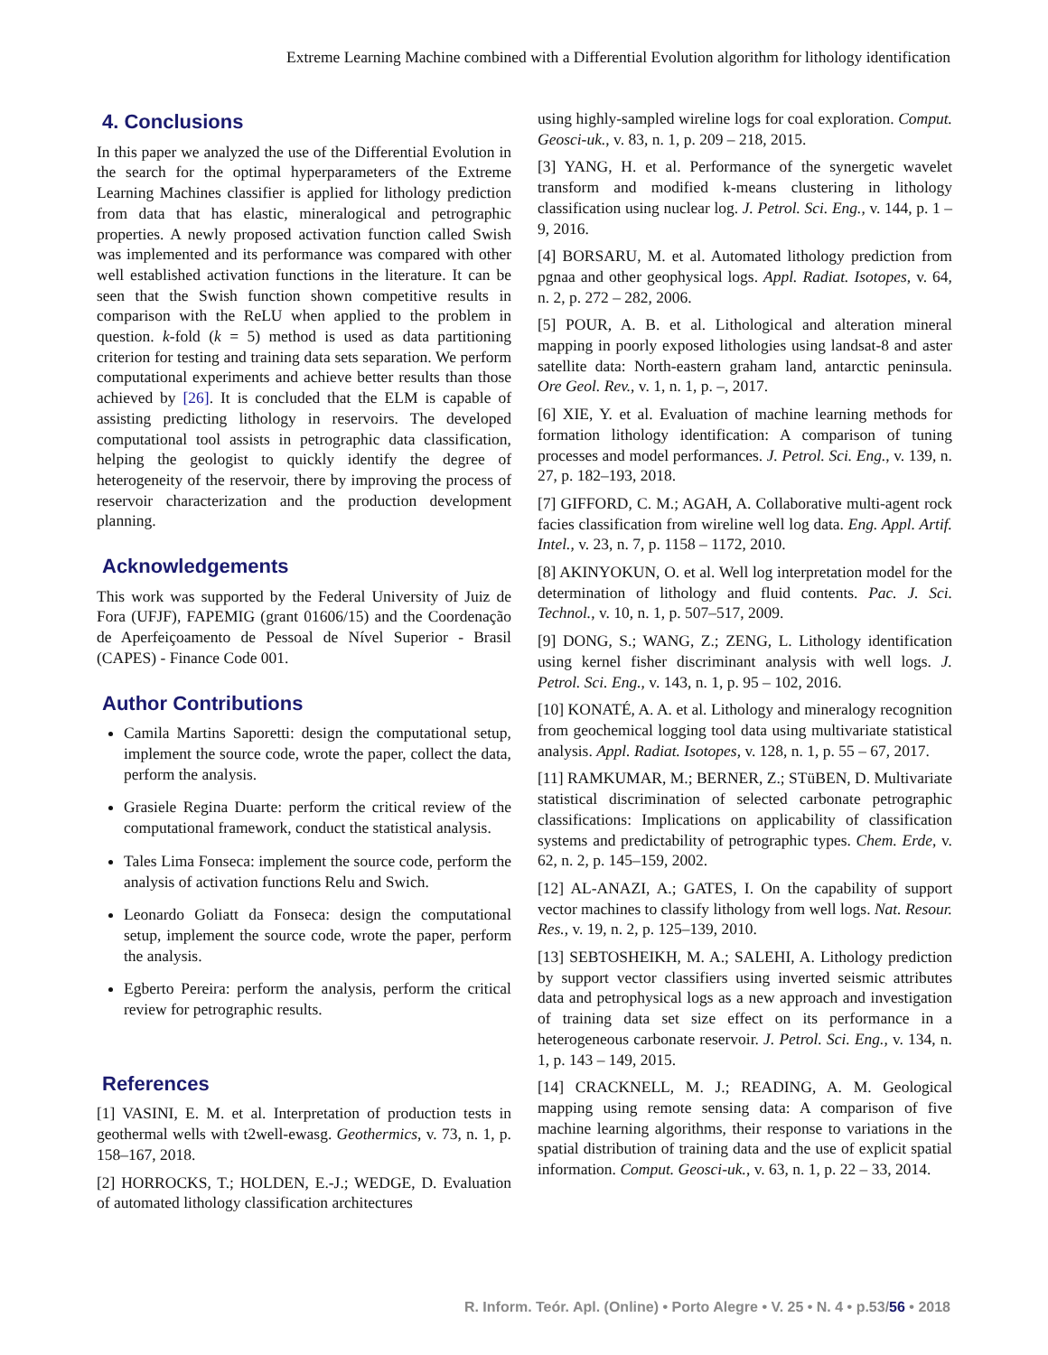Extreme Learning Machine combined with a Differential Evolution algorithm for lithology identification
4. Conclusions
In this paper we analyzed the use of the Differential Evolution in the search for the optimal hyperparameters of the Extreme Learning Machines classifier is applied for lithology prediction from data that has elastic, mineralogical and petrographic properties. A newly proposed activation function called Swish was implemented and its performance was compared with other well established activation functions in the literature. It can be seen that the Swish function shown competitive results in comparison with the ReLU when applied to the problem in question. k-fold (k = 5) method is used as data partitioning criterion for testing and training data sets separation. We perform computational experiments and achieve better results than those achieved by [26]. It is concluded that the ELM is capable of assisting predicting lithology in reservoirs. The developed computational tool assists in petrographic data classification, helping the geologist to quickly identify the degree of heterogeneity of the reservoir, there by improving the process of reservoir characterization and the production development planning.
Acknowledgements
This work was supported by the Federal University of Juiz de Fora (UFJF), FAPEMIG (grant 01606/15) and the Coordenação de Aperfeiçoamento de Pessoal de Nível Superior - Brasil (CAPES) - Finance Code 001.
Author Contributions
Camila Martins Saporetti: design the computational setup, implement the source code, wrote the paper, collect the data, perform the analysis.
Grasiele Regina Duarte: perform the critical review of the computational framework, conduct the statistical analysis.
Tales Lima Fonseca: implement the source code, perform the analysis of activation functions Relu and Swich.
Leonardo Goliatt da Fonseca: design the computational setup, implement the source code, wrote the paper, perform the analysis.
Egberto Pereira: perform the analysis, perform the critical review for petrographic results.
References
[1] VASINI, E. M. et al. Interpretation of production tests in geothermal wells with t2well-ewasg. Geothermics, v. 73, n. 1, p. 158–167, 2018.
[2] HORROCKS, T.; HOLDEN, E.-J.; WEDGE, D. Evaluation of automated lithology classification architectures
using highly-sampled wireline logs for coal exploration. Comput. Geosci-uk., v. 83, n. 1, p. 209 – 218, 2015.
[3] YANG, H. et al. Performance of the synergetic wavelet transform and modified k-means clustering in lithology classification using nuclear log. J. Petrol. Sci. Eng., v. 144, p. 1 – 9, 2016.
[4] BORSARU, M. et al. Automated lithology prediction from pgnaa and other geophysical logs. Appl. Radiat. Isotopes, v. 64, n. 2, p. 272 – 282, 2006.
[5] POUR, A. B. et al. Lithological and alteration mineral mapping in poorly exposed lithologies using landsat-8 and aster satellite data: North-eastern graham land, antarctic peninsula. Ore Geol. Rev., v. 1, n. 1, p. –, 2017.
[6] XIE, Y. et al. Evaluation of machine learning methods for formation lithology identification: A comparison of tuning processes and model performances. J. Petrol. Sci. Eng., v. 139, n. 27, p. 182–193, 2018.
[7] GIFFORD, C. M.; AGAH, A. Collaborative multi-agent rock facies classification from wireline well log data. Eng. Appl. Artif. Intel., v. 23, n. 7, p. 1158 – 1172, 2010.
[8] AKINYOKUN, O. et al. Well log interpretation model for the determination of lithology and fluid contents. Pac. J. Sci. Technol., v. 10, n. 1, p. 507–517, 2009.
[9] DONG, S.; WANG, Z.; ZENG, L. Lithology identification using kernel fisher discriminant analysis with well logs. J. Petrol. Sci. Eng., v. 143, n. 1, p. 95 – 102, 2016.
[10] KONATÉ, A. A. et al. Lithology and mineralogy recognition from geochemical logging tool data using multivariate statistical analysis. Appl. Radiat. Isotopes, v. 128, n. 1, p. 55 – 67, 2017.
[11] RAMKUMAR, M.; BERNER, Z.; STüBEN, D. Multivariate statistical discrimination of selected carbonate petrographic classifications: Implications on applicability of classification systems and predictability of petrographic types. Chem. Erde, v. 62, n. 2, p. 145–159, 2002.
[12] AL-ANAZI, A.; GATES, I. On the capability of support vector machines to classify lithology from well logs. Nat. Resour. Res., v. 19, n. 2, p. 125–139, 2010.
[13] SEBTOSHEIKH, M. A.; SALEHI, A. Lithology prediction by support vector classifiers using inverted seismic attributes data and petrophysical logs as a new approach and investigation of training data set size effect on its performance in a heterogeneous carbonate reservoir. J. Petrol. Sci. Eng., v. 134, n. 1, p. 143 – 149, 2015.
[14] CRACKNELL, M. J.; READING, A. M. Geological mapping using remote sensing data: A comparison of five machine learning algorithms, their response to variations in the spatial distribution of training data and the use of explicit spatial information. Comput. Geosci-uk., v. 63, n. 1, p. 22 – 33, 2014.
R. Inform. Teór. Apl. (Online) • Porto Alegre • V. 25 • N. 4 • p.53/56 • 2018